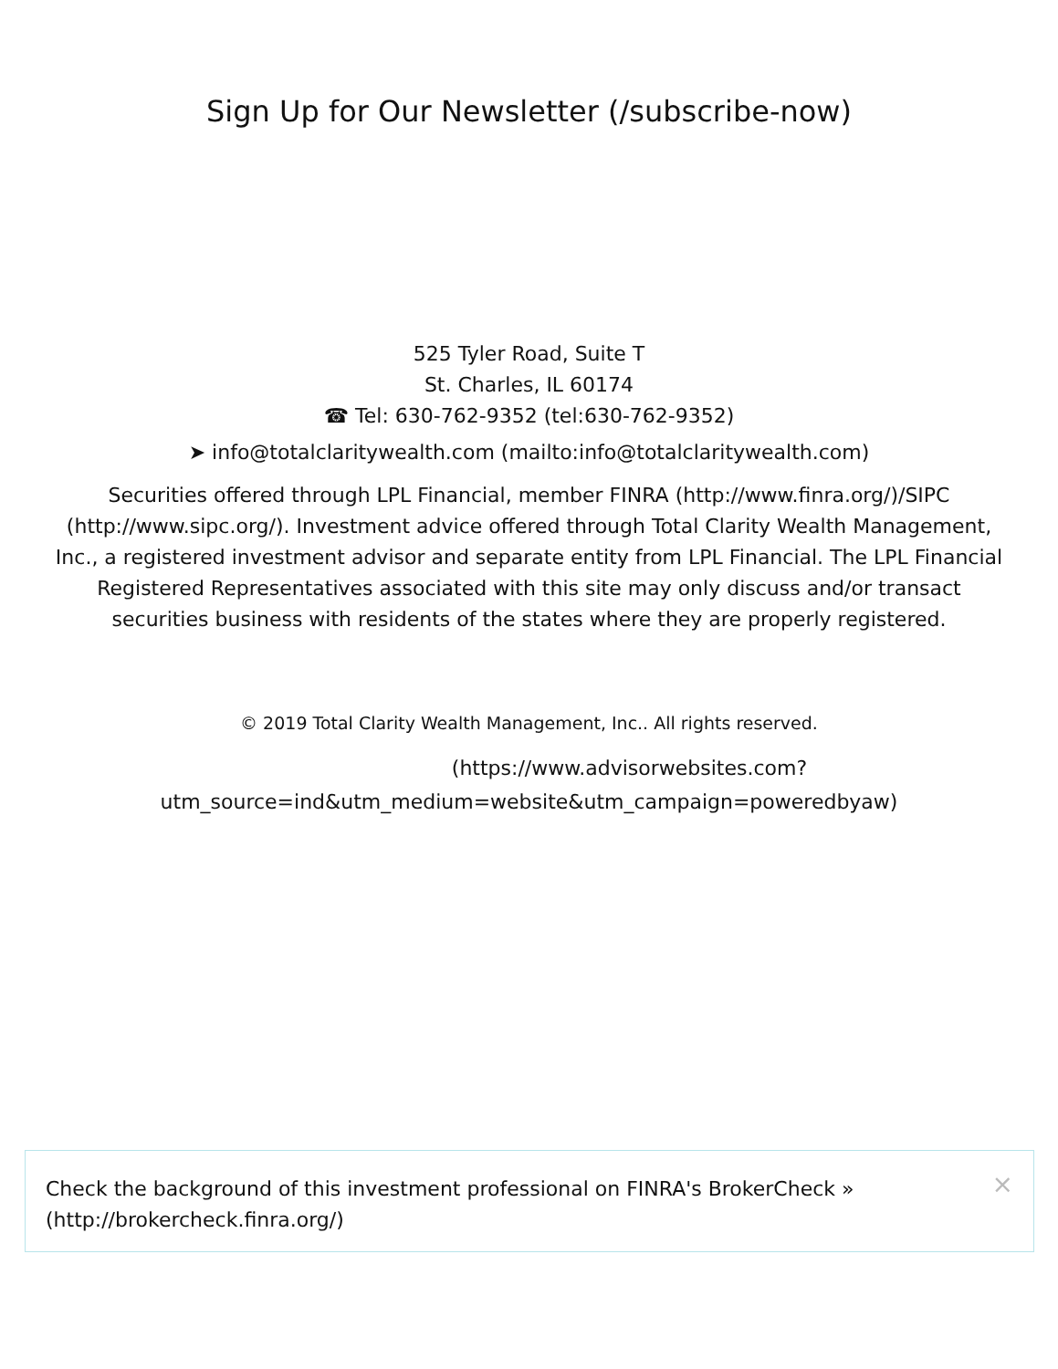Sign Up for Our Newsletter (/subscribe-now)
525 Tyler Road, Suite T
St. Charles, IL 60174
☎ Tel: 630-762-9352 (tel:630-762-9352)
➤ info@totalclaritywealth.com (mailto:info@totalclaritywealth.com)
Securities offered through LPL Financial, member FINRA (http://www.finra.org/)/SIPC (http://www.sipc.org/). Investment advice offered through Total Clarity Wealth Management, Inc., a registered investment advisor and separate entity from LPL Financial. The LPL Financial Registered Representatives associated with this site may only discuss and/or transact securities business with residents of the states where they are properly registered.
© 2019 Total Clarity Wealth Management, Inc.. All rights reserved.
(https://www.advisorwebsites.com?
utm_source=ind&utm_medium=website&utm_campaign=poweredbyaw)
Check the background of this investment professional on FINRA's BrokerCheck »
(http://brokercheck.finra.org/)
×